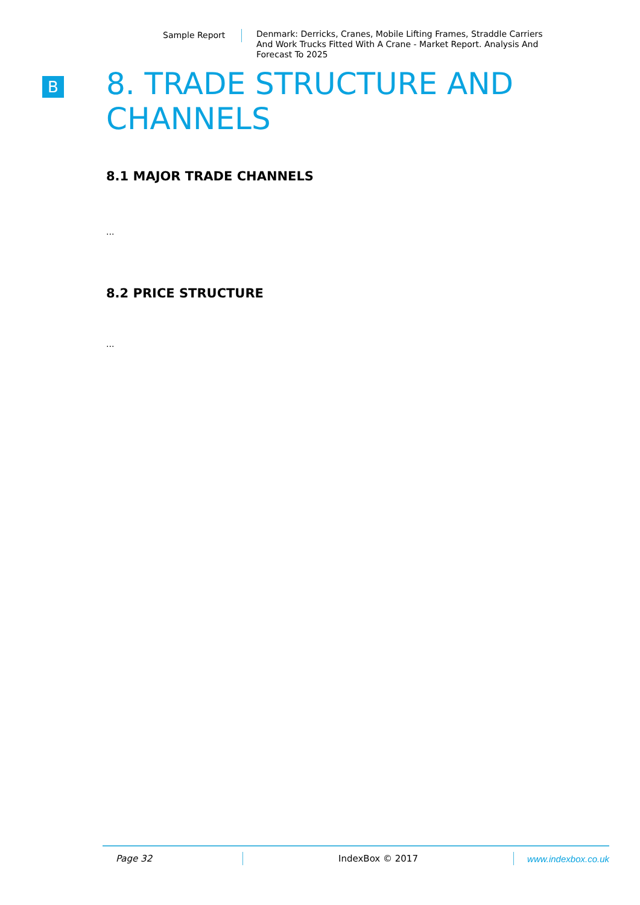Sample Report Denmark: Derricks, Cranes, Mobile Lifting Frames, Straddle Carriers And Work Trucks Fitted With A Crane - Market Report. Analysis And Forecast To 2025
B
8. TRADE STRUCTURE AND CHANNELS
8.1 MAJOR TRADE CHANNELS
...
8.2 PRICE STRUCTURE
...
Page 32 IndexBox © 2017 www.indexbox.co.uk